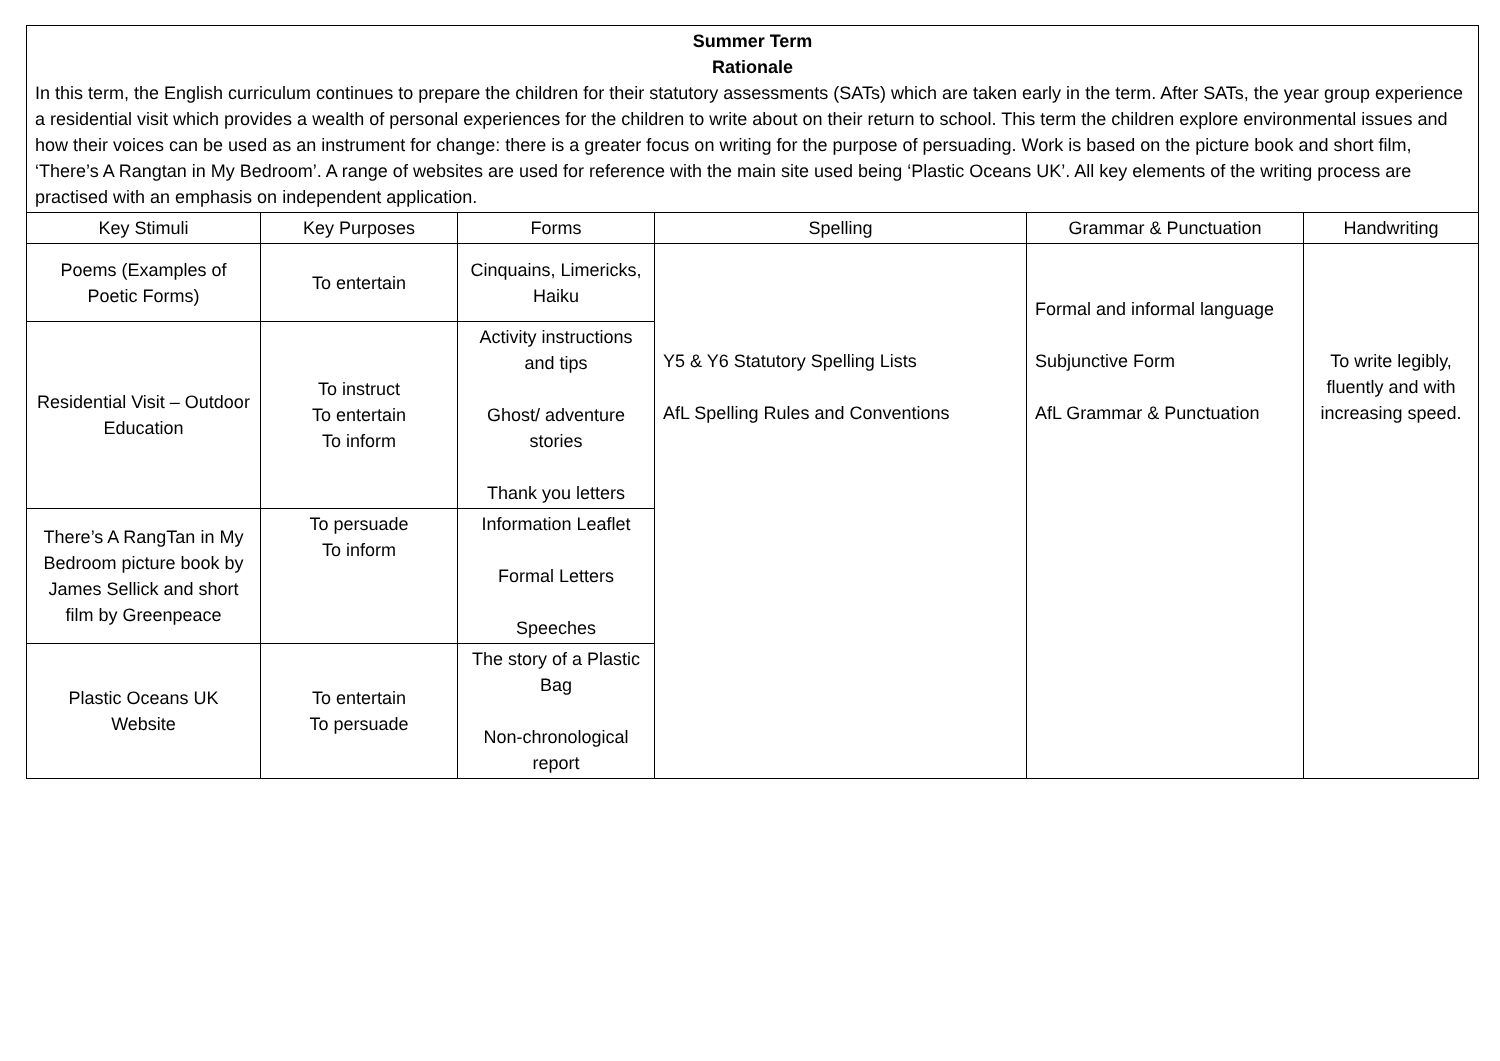| Summer Term Rationale In this term, the English curriculum continues to prepare the children for their statutory assessments (SATs) which are taken early in the term. After SATs, the year group experience a residential visit which provides a wealth of personal experiences for the children to write about on their return to school. This term the children explore environmental issues and how their voices can be used as an instrument for change: there is a greater focus on writing for the purpose of persuading. Work is based on the picture book and short film, ‘There’s A Rangtan in My Bedroom’. A range of websites are used for reference with the main site used being ‘Plastic Oceans UK’. All key elements of the writing process are practised with an emphasis on independent application. | | | | | |
| Key Stimuli | Key Purposes | Forms | Spelling | Grammar & Punctuation | Handwriting |
| Poems (Examples of Poetic Forms) | To entertain | Cinquains, Limericks, Haiku | Y5 & Y6 Statutory Spelling Lists AfL Spelling Rules and Conventions | Formal and informal language Subjunctive Form AfL Grammar & Punctuation | To write legibly, fluently and with increasing speed. |
| Residential Visit – Outdoor Education | To instruct To entertain To inform | Activity instructions and tips Ghost/ adventure stories Thank you letters | | | |
| There’s A RangTan in My Bedroom picture book by James Sellick and short film by Greenpeace | To persuade To inform | Information Leaflet Formal Letters Speeches | | | |
| Plastic Oceans UK Website | To entertain To persuade | The story of a Plastic Bag Non-chronological report | | | |